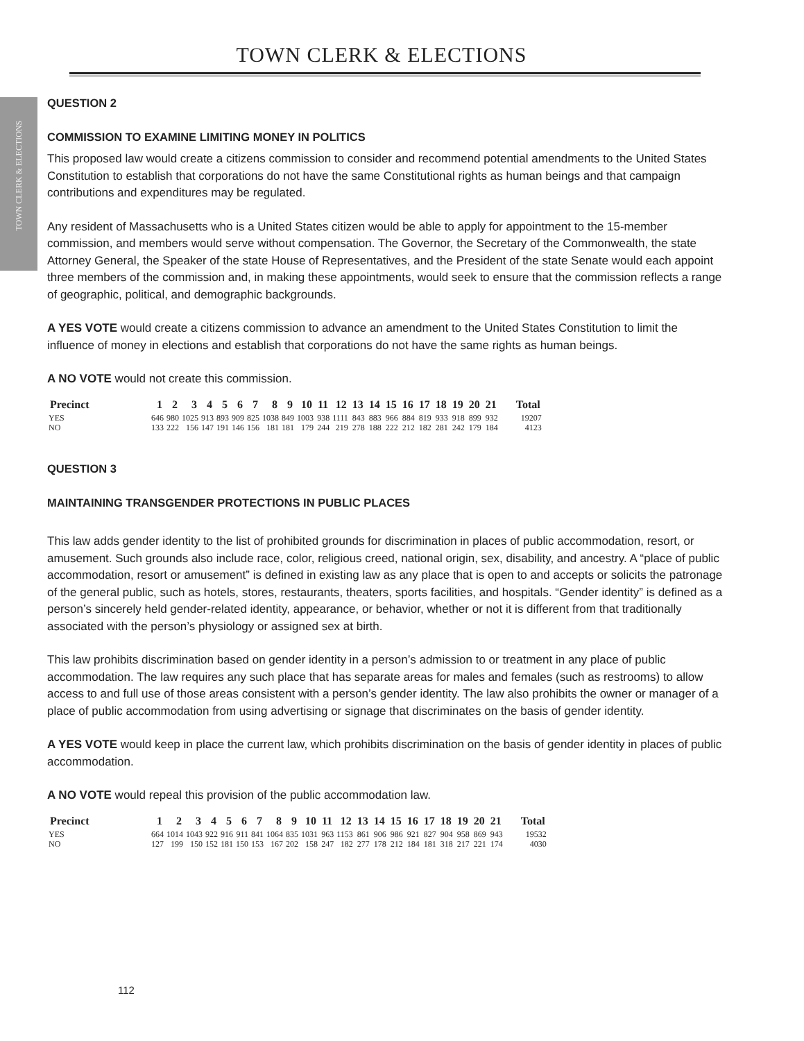TOWN CLERK & ELECTIONS
TOWN CLERK & ELECTIONS
QUESTION 2
COMMISSION TO EXAMINE LIMITING MONEY IN POLITICS
This proposed law would create a citizens commission to consider and recommend potential amendments to the United States Constitution to establish that corporations do not have the same Constitutional rights as human beings and that campaign contributions and expenditures may be regulated.
Any resident of Massachusetts who is a United States citizen would be able to apply for appointment to the 15-member commission, and members would serve without compensation. The Governor, the Secretary of the Commonwealth, the state Attorney General, the Speaker of the state House of Representatives, and the President of the state Senate would each appoint three members of the commission and, in making these appointments, would seek to ensure that the commission reflects a range of geographic, political, and demographic backgrounds.
A YES VOTE would create a citizens commission to advance an amendment to the United States Constitution to limit the influence of money in elections and establish that corporations do not have the same rights as human beings.
A NO VOTE would not create this commission.
| Precinct | 1 | 2 | 3 | 4 | 5 | 6 | 7 | 8 | 9 | 10 | 11 | 12 | 13 | 14 | 15 | 16 | 17 | 18 | 19 | 20 | 21 | Total |
| --- | --- | --- | --- | --- | --- | --- | --- | --- | --- | --- | --- | --- | --- | --- | --- | --- | --- | --- | --- | --- | --- | --- |
| YES | 646 | 980 | 1025 | 913 | 893 | 909 | 825 | 1038 | 849 | 1003 | 938 | 1111 | 843 | 883 | 966 | 884 | 819 | 933 | 918 | 899 | 932 | 19207 |
| NO | 133 | 222 | 156 | 147 | 191 | 146 | 156 | 181 | 181 | 179 | 244 | 219 | 278 | 188 | 222 | 212 | 182 | 281 | 242 | 179 | 184 | 4123 |
QUESTION 3
MAINTAINING TRANSGENDER PROTECTIONS IN PUBLIC PLACES
This law adds gender identity to the list of prohibited grounds for discrimination in places of public accommodation, resort, or amusement. Such grounds also include race, color, religious creed, national origin, sex, disability, and ancestry. A “place of public accommodation, resort or amusement” is defined in existing law as any place that is open to and accepts or solicits the patronage of the general public, such as hotels, stores, restaurants, theaters, sports facilities, and hospitals. “Gender identity” is defined as a person’s sincerely held gender-related identity, appearance, or behavior, whether or not it is different from that traditionally associated with the person’s physiology or assigned sex at birth.
This law prohibits discrimination based on gender identity in a person’s admission to or treatment in any place of public accommodation. The law requires any such place that has separate areas for males and females (such as restrooms) to allow access to and full use of those areas consistent with a person’s gender identity. The law also prohibits the owner or manager of a place of public accommodation from using advertising or signage that discriminates on the basis of gender identity.
A YES VOTE would keep in place the current law, which prohibits discrimination on the basis of gender identity in places of public accommodation.
A NO VOTE would repeal this provision of the public accommodation law.
| Precinct | 1 | 2 | 3 | 4 | 5 | 6 | 7 | 8 | 9 | 10 | 11 | 12 | 13 | 14 | 15 | 16 | 17 | 18 | 19 | 20 | 21 | Total |
| --- | --- | --- | --- | --- | --- | --- | --- | --- | --- | --- | --- | --- | --- | --- | --- | --- | --- | --- | --- | --- | --- | --- |
| YES | 664 | 1014 | 1043 | 922 | 916 | 911 | 841 | 1064 | 835 | 1031 | 963 | 1153 | 861 | 906 | 986 | 921 | 827 | 904 | 958 | 869 | 943 | 19532 |
| NO | 127 | 199 | 150 | 152 | 181 | 150 | 153 | 167 | 202 | 158 | 247 | 182 | 277 | 178 | 212 | 184 | 181 | 318 | 217 | 221 | 174 | 4030 |
112